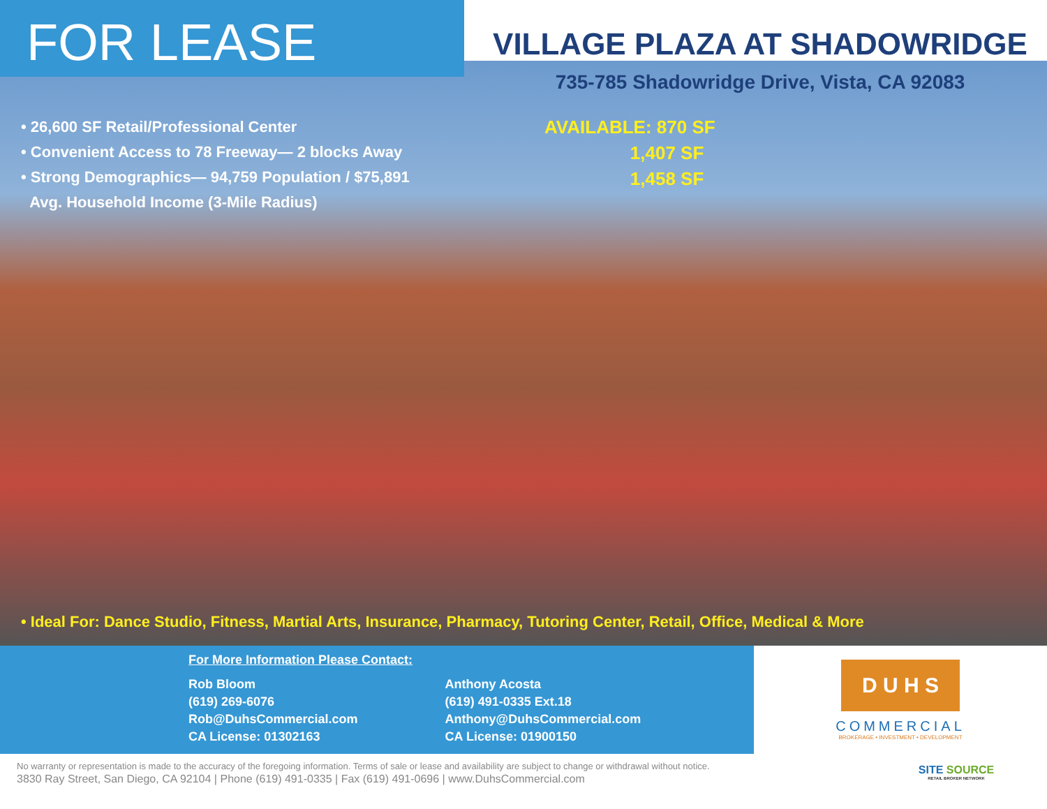FOR LEASE
VILLAGE PLAZA AT SHADOWRIDGE
735-785 Shadowridge Drive, Vista, CA 92083
• 26,600 SF Retail/Professional Center
• Convenient Access to 78 Freeway— 2 blocks Away
• Strong Demographics— 94,759 Population / $75,891
Avg. Household Income (3-Mile Radius)
AVAILABLE: 870 SF
1,407 SF
1,458 SF
• Ideal For: Dance Studio, Fitness, Martial Arts, Insurance, Pharmacy, Tutoring Center, Retail, Office, Medical & More
For More Information Please Contact:
Rob Bloom
(619) 269-6076
Rob@DuhsCommercial.com
CA License: 01302163
Anthony Acosta
(619) 491-0335 Ext.18
Anthony@DuhsCommercial.com
CA License: 01900150
D U H S
COMMERCIAL
BROKERAGE • INVESTMENT • DEVELOPMENT
No warranty or representation is made to the accuracy of the foregoing information. Terms of sale or lease and availability are subject to change or withdrawal without notice.
3830 Ray Street, San Diego, CA 92104 | Phone (619) 491-0335 | Fax (619) 491-0696 | www.DuhsCommercial.com
SITE SOURCE
RETAIL BROKER NETWORK